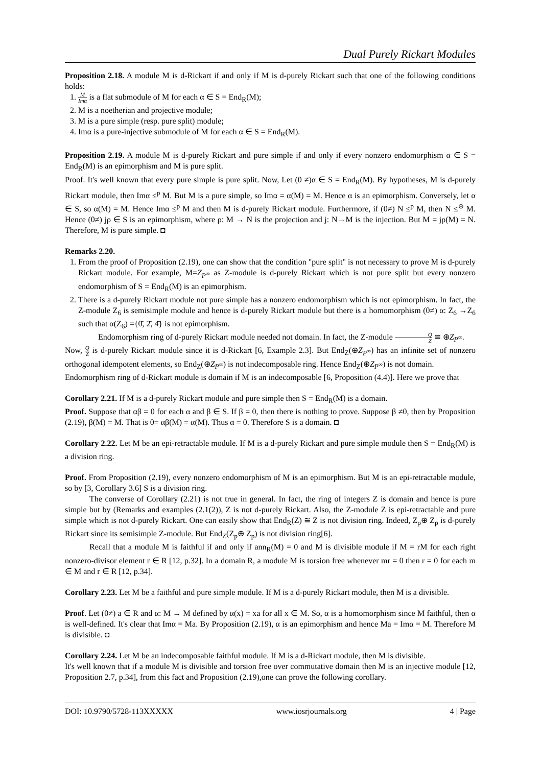Dual Purely Rickart Modules
Proposition 2.18. A module M is d-Rickart if and only if M is d-purely Rickart such that one of the following conditions holds:
1. M Imα is a flat submodule of M for each α ∈ S = End<sub>R</sub>(M);
2. M is a noetherian and projective module;
3. M is a pure simple (resp. pure split) module;
4. Imα is a pure-injective submodule of M for each α ∈ S = End<sub>R</sub>(M).
Proposition 2.19. A module M is d-purely Rickart and pure simple if and only if every nonzero endomorphism α ∈ S = End<sub>R</sub>(M) is an epimorphism and M is pure split.
Proof. It's well known that every pure simple is pure split. Now, Let (0 ≠)α ∈ S = End<sub>R</sub>(M). By hypotheses, M is d-purely Rickart module, then Imα ≤<sup>p</sup> M. But M is a pure simple, so Imα = α(M) = M. Hence α is an epimorphism. Conversely, let α ∈ S, so α(M) = M. Hence Imα ≤<sup>p</sup> M and then M is d-purely Rickart module. Furthermore, if (0≠) N ≤<sup>p</sup> M, then N ≤<sup>⊕</sup> M. Hence (0≠) jρ ∈ S is an epimorphism, where ρ: M → N is the projection and j: N→M is the injection. But M = jρ(M) = N. Therefore, M is pure simple. ◘
Remarks 2.20.
1. From the proof of Proposition (2.19), one can show that the condition "pure split" is not necessary to prove M is d-purely Rickart module. For example, M=Z<sub>P<sup>∞</sup></sub> as Z-module is d-purely Rickart which is not pure split but every nonzero endomorphism of S = End<sub>R</sub>(M) is an epimorphism.
2. There is a d-purely Rickart module not pure simple has a nonzero endomorphism which is not epimorphism. In fact, the Z-module Z<sub>6</sub> is semisimple module and hence is d-purely Rickart module but there is a homomorphism (0≠) α: Z<sub>6</sub> →Z<sub>6</sub> such that α(Z<sub>6</sub>) ={0̄, 2̄, 4̄} is not epimorphism.
Endomorphism ring of d-purely Rickart module needed not domain. In fact, the Z-module Q Z ≅ ⊕Z<sub>P<sup>∞</sup></sub>.
Now, Q Z is d-purely Rickart module since it is d-Rickart [6, Example 2.3]. But End<sub>Z</sub>(⊕Z<sub>P<sup>∞</sup></sub>) has an infinite set of nonzero orthogonal idempotent elements, so End<sub>Z</sub>(⊕Z<sub>P<sup>∞</sup></sub>) is not indecomposable ring. Hence End<sub>Z</sub>(⊕Z<sub>P<sup>∞</sup></sub>) is not domain.
Endomorphism ring of d-Rickart module is domain if M is an indecomposable [6, Proposition (4.4)]. Here we prove that
Corollary 2.21. If M is a d-purely Rickart module and pure simple then S = End<sub>R</sub>(M) is a domain.
Proof. Suppose that αβ = 0 for each α and β ∈ S. If β = 0, then there is nothing to prove. Suppose β ≠0, then by Proposition (2.19), β(M) = M. That is 0= αβ(M) = α(M). Thus α = 0. Therefore S is a domain. ◘
Corollary 2.22. Let M be an epi-retractable module. If M is a d-purely Rickart and pure simple module then S = End<sub>R</sub>(M) is a division ring.
Proof. From Proposition (2.19), every nonzero endomorphism of M is an epimorphism. But M is an epi-retractable module, so by [3, Corollary 3.6] S is a division ring.
The converse of Corollary (2.21) is not true in general. In fact, the ring of integers Z is domain and hence is pure simple but by (Remarks and examples (2.1(2)), Z is not d-purely Rickart. Also, the Z-module Z is epi-retractable and pure simple which is not d-purely Rickart. One can easily show that End<sub>R</sub>(Z) ≅ Z is not division ring. Indeed, Z<sub>p</sub>⊕ Z<sub>p</sub> is d-purely Rickart since its semisimple Z-module. But End<sub>Z</sub>(Z<sub>p</sub>⊕ Z<sub>p</sub>) is not division ring[6].
Recall that a module M is faithful if and only if ann<sub>R</sub>(M) = 0 and M is divisible module if M = rM for each right nonzero-divisor element r ∈ R [12, p.32]. In a domain R, a module M is torsion free whenever mr = 0 then r = 0 for each m ∈ M and r ∈ R [12, p.34].
Corollary 2.23. Let M be a faithful and pure simple module. If M is a d-purely Rickart module, then M is a divisible.
Proof. Let (0≠) a ∈ R and α: M → M defined by α(x) = xa for all x ∈ M. So, α is a homomorphism since M faithful, then α is well-defined. It's clear that Imα = Ma. By Proposition (2.19), α is an epimorphism and hence Ma = Imα = M. Therefore M is divisible. ◘
Corollary 2.24. Let M be an indecomposable faithful module. If M is a d-Rickart module, then M is divisible.
It's well known that if a module M is divisible and torsion free over commutative domain then M is an injective module [12, Proposition 2.7, p.34], from this fact and Proposition (2.19),one can prove the following corollary.
DOI: 10.9790/5728-113XXXXX www.iosrjournals.org 4 | Page